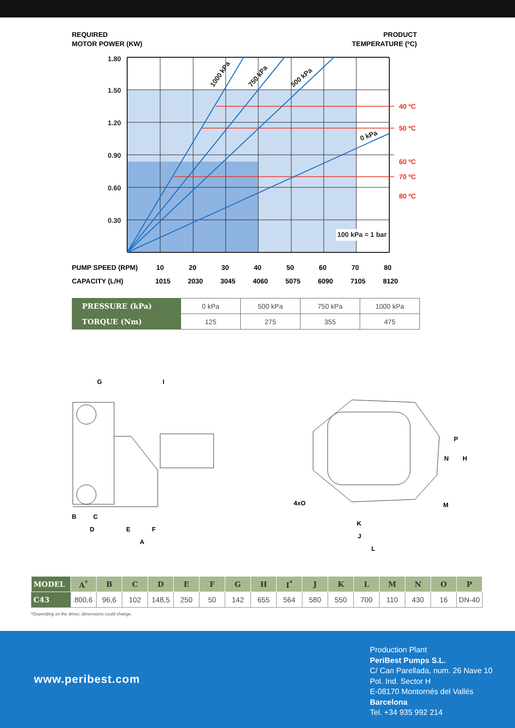REQUIRED
MOTOR POWER (KW)
PRODUCT
TEMPERATURE (ºC)
1.80
1.50
1.20
0.90
0.60
0.30
1000 kPa
750 kPa
500 kPa
0 kPa
100 kPa = 1 bar
40 ºC
50 ºC
60 ºC
70 ºC
80 ºC
PUMP SPEED (RPM) 10 20 30 40 50 60 70 80
CAPACITY (L/H) 1015 2030 3045 4060 5075 6090 7105 8120
| PRESSURE (kPa) | 0 kPa | 500 kPa | 750 kPa | 1000 kPa |
| TORQUE (Nm) | 125 | 275 | 355 | 475 |
G
I
B
C
D
E
F
A
P
N
H
M
4xO
K
J
L
| MODEL | A<sup>*</sup> | B | C | D | E | F | G | H | I<sup>*</sup> | J | K | L | M | N | O | P |
| --- | --- | --- | --- | --- | --- | --- | --- | --- | --- | --- | --- | --- | --- | --- | --- | --- |
| C43 | 800,6 | 96,6 | 102 | 148,5 | 250 | 50 | 142 | 655 | 564 | 580 | 550 | 700 | 110 | 430 | 16 | DN-40 |
*Depending on the driver, dimensions could change.
www.peribest.com
Production Plant
PeriBest Pumps S.L.
C/ Can Parellada, num. 26 Nave 10
Pol. Ind. Sector H
E-08170 Montornés del Vallés
Barcelona
Tel. +34 935 992 214